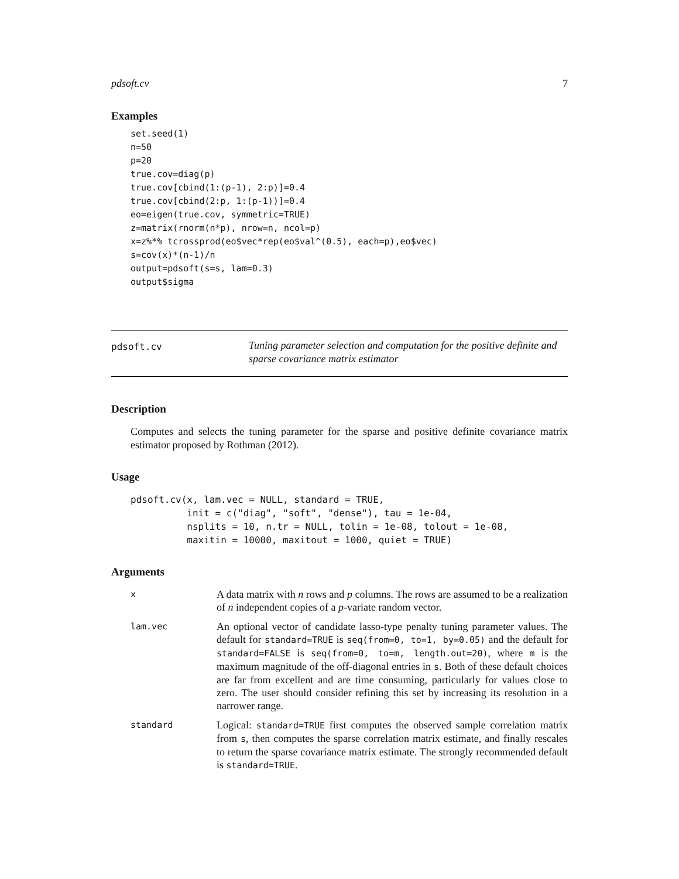pdsoft.cv 7
Examples
set.seed(1)
n=50
p=20
true.cov=diag(p)
true.cov[cbind(1:(p-1), 2:p)]=0.4
true.cov[cbind(2:p, 1:(p-1))]=0.4
eo=eigen(true.cov, symmetric=TRUE)
z=matrix(rnorm(n*p), nrow=n, ncol=p)
x=z%*% tcrossprod(eo$vec*rep(eo$val^(0.5), each=p),eo$vec)
s=cov(x)*(n-1)/n
output=pdsoft(s=s, lam=0.3)
output$sigma
pdsoft.cv
Tuning parameter selection and computation for the positive definite and sparse covariance matrix estimator
Description
Computes and selects the tuning parameter for the sparse and positive definite covariance matrix estimator proposed by Rothman (2012).
Usage
pdsoft.cv(x, lam.vec = NULL, standard = TRUE,
          init = c("diag", "soft", "dense"), tau = 1e-04,
          nsplits = 10, n.tr = NULL, tolin = 1e-08, tolout = 1e-08,
          maxitin = 10000, maxitout = 1000, quiet = TRUE)
Arguments
| x | A data matrix with n rows and p columns. The rows are assumed to be a realization of n independent copies of a p -variate random vector. |
| lam.vec | An optional vector of candidate lasso-type penalty tuning parameter values. The default for standard=TRUE is seq(from=0, to=1, by=0.05) and the default for standard=FALSE is seq(from=0, to=m, length.out=20) , where m is the maximum magnitude of the off-diagonal entries in s . Both of these default choices are far from excellent and are time consuming, particularly for values close to zero. The user should consider refining this set by increasing its resolution in a narrower range. |
| standard | Logical: standard=TRUE first computes the observed sample correlation matrix from s , then computes the sparse correlation matrix estimate, and finally rescales to return the sparse covariance matrix estimate. The strongly recommended default is standard=TRUE . |